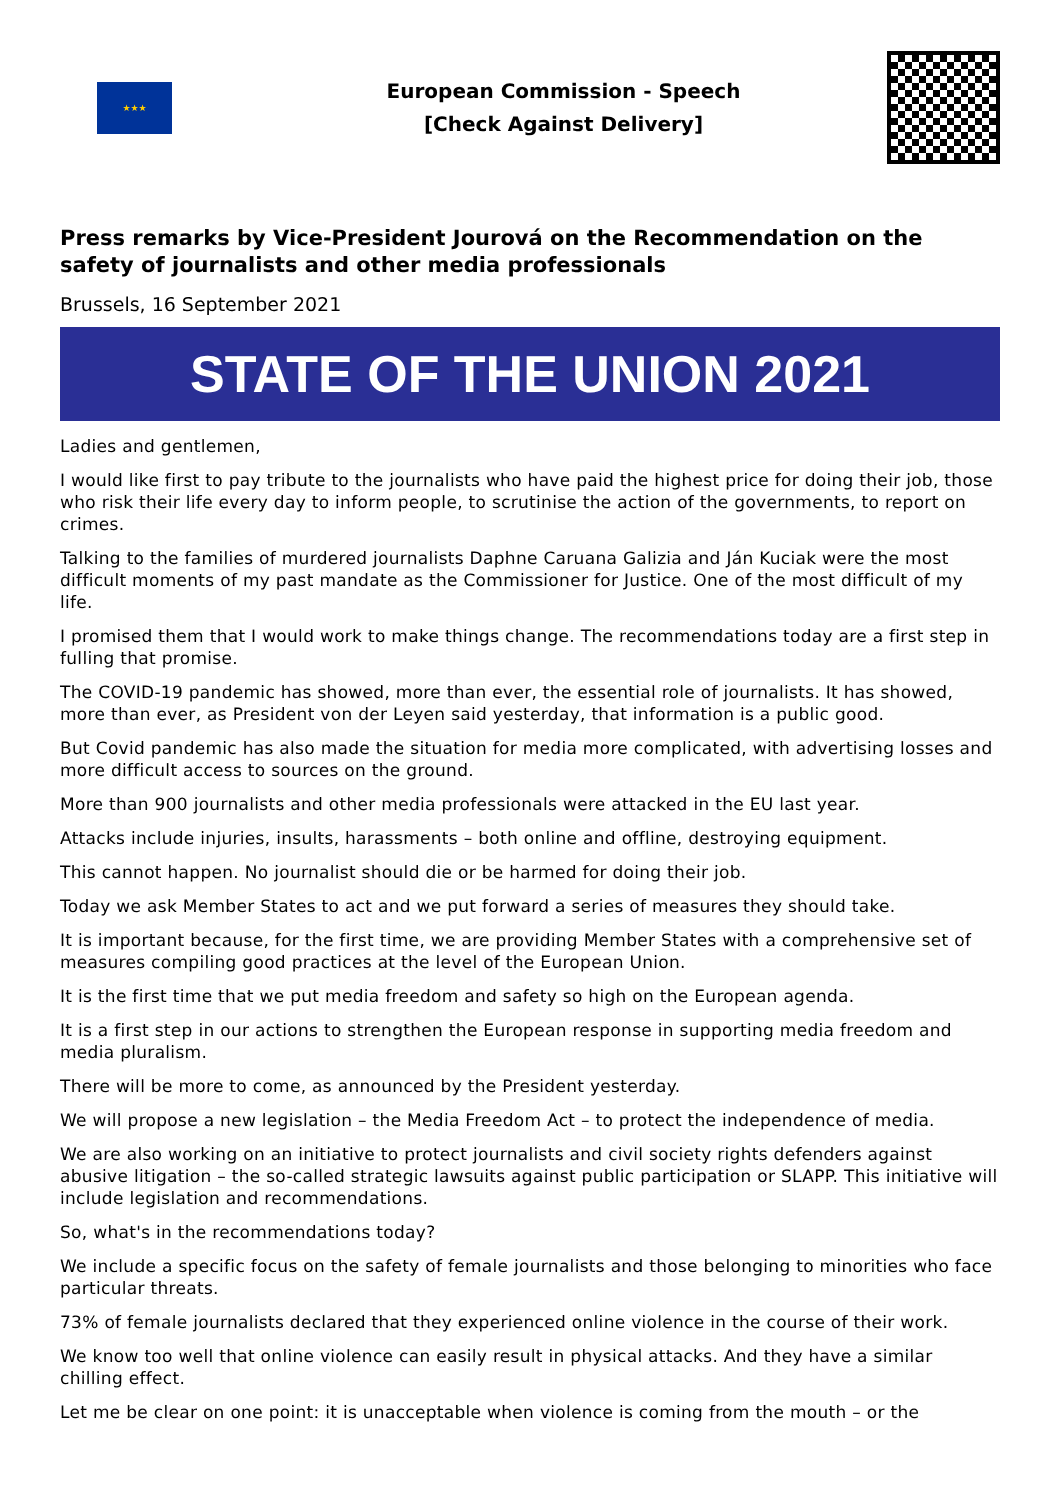★★★
European Commission - Speech
[Check Against Delivery]
Press remarks by Vice-President Jourová on the Recommendation on the safety of journalists and other media professionals
Brussels, 16 September 2021
STATE OF THE UNION 2021
Ladies and gentlemen,
I would like first to pay tribute to the journalists who have paid the highest price for doing their job, those who risk their life every day to inform people, to scrutinise the action of the governments, to report on crimes.
Talking to the families of murdered journalists Daphne Caruana Galizia and Ján Kuciak were the most difficult moments of my past mandate as the Commissioner for Justice. One of the most difficult of my life.
I promised them that I would work to make things change. The recommendations today are a first step in fulling that promise.
The COVID-19 pandemic has showed, more than ever, the essential role of journalists. It has showed, more than ever, as President von der Leyen said yesterday, that information is a public good.
But Covid pandemic has also made the situation for media more complicated, with advertising losses and more difficult access to sources on the ground.
More than 900 journalists and other media professionals were attacked in the EU last year.
Attacks include injuries, insults, harassments – both online and offline, destroying equipment.
This cannot happen. No journalist should die or be harmed for doing their job.
Today we ask Member States to act and we put forward a series of measures they should take.
It is important because, for the first time, we are providing Member States with a comprehensive set of measures compiling good practices at the level of the European Union.
It is the first time that we put media freedom and safety so high on the European agenda.
It is a first step in our actions to strengthen the European response in supporting media freedom and media pluralism.
There will be more to come, as announced by the President yesterday.
We will propose a new legislation – the Media Freedom Act – to protect the independence of media.
We are also working on an initiative to protect journalists and civil society rights defenders against abusive litigation – the so-called strategic lawsuits against public participation or SLAPP. This initiative will include legislation and recommendations.
So, what's in the recommendations today?
We include a specific focus on the safety of female journalists and those belonging to minorities who face particular threats.
73% of female journalists declared that they experienced online violence in the course of their work.
We know too well that online violence can easily result in physical attacks. And they have a similar chilling effect.
Let me be clear on one point: it is unacceptable when violence is coming from the mouth – or the